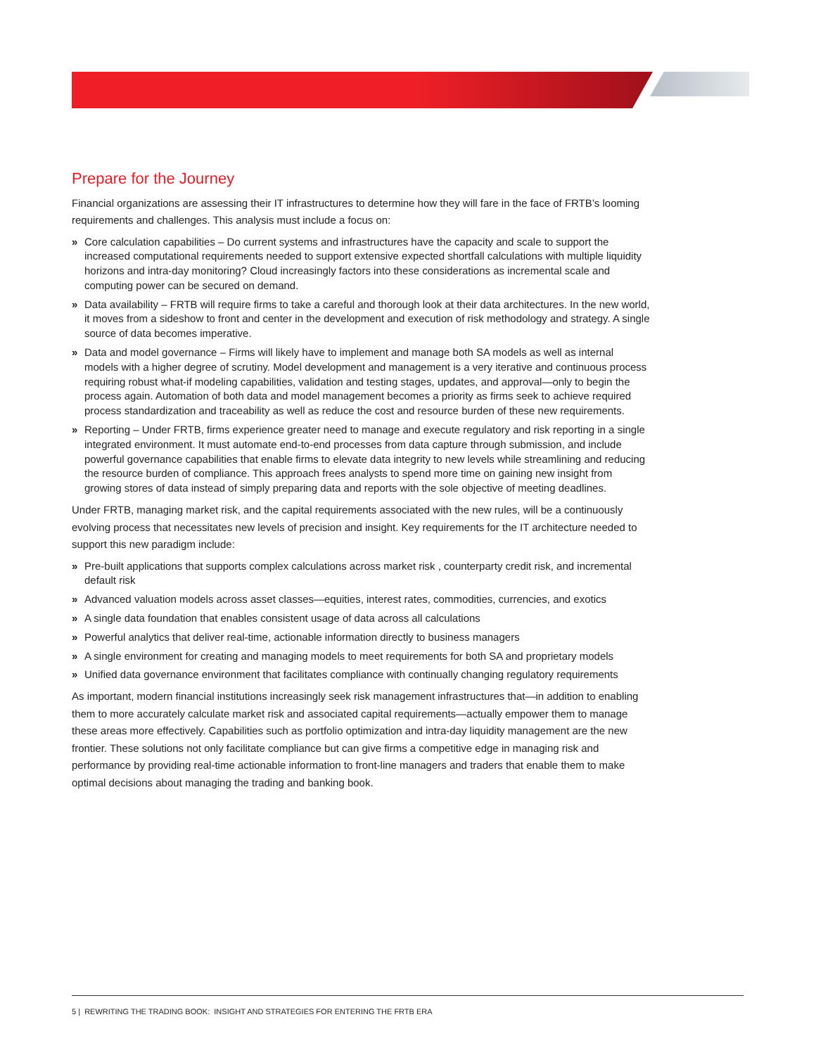Prepare for the Journey
Financial organizations are assessing their IT infrastructures to determine how they will fare in the face of FRTB’s looming requirements and challenges. This analysis must include a focus on:
» Core calculation capabilities – Do current systems and infrastructures have the capacity and scale to support the increased computational requirements needed to support extensive expected shortfall calculations with multiple liquidity horizons and intra-day monitoring? Cloud increasingly factors into these considerations as incremental scale and computing power can be secured on demand.
» Data availability – FRTB will require firms to take a careful and thorough look at their data architectures. In the new world, it moves from a sideshow to front and center in the development and execution of risk methodology and strategy. A single source of data becomes imperative.
» Data and model governance – Firms will likely have to implement and manage both SA models as well as internal models with a higher degree of scrutiny. Model development and management is a very iterative and continuous process requiring robust what-if modeling capabilities, validation and testing stages, updates, and approval—only to begin the process again. Automation of both data and model management becomes a priority as firms seek to achieve required process standardization and traceability as well as reduce the cost and resource burden of these new requirements.
» Reporting – Under FRTB, firms experience greater need to manage and execute regulatory and risk reporting in a single integrated environment. It must automate end-to-end processes from data capture through submission, and include powerful governance capabilities that enable firms to elevate data integrity to new levels while streamlining and reducing the resource burden of compliance. This approach frees analysts to spend more time on gaining new insight from growing stores of data instead of simply preparing data and reports with the sole objective of meeting deadlines.
Under FRTB, managing market risk, and the capital requirements associated with the new rules, will be a continuously evolving process that necessitates new levels of precision and insight. Key requirements for the IT architecture needed to support this new paradigm include:
» Pre-built applications that supports complex calculations across market risk , counterparty credit risk, and incremental default risk
» Advanced valuation models across asset classes—equities, interest rates, commodities, currencies, and exotics
» A single data foundation that enables consistent usage of data across all calculations
» Powerful analytics that deliver real-time, actionable information directly to business managers
» A single environment for creating and managing models to meet requirements for both SA and proprietary models
» Unified data governance environment that facilitates compliance with continually changing regulatory requirements
As important, modern financial institutions increasingly seek risk management infrastructures that—in addition to enabling them to more accurately calculate market risk and associated capital requirements—actually empower them to manage these areas more effectively. Capabilities such as portfolio optimization and intra-day liquidity management are the new frontier. These solutions not only facilitate compliance but can give firms a competitive edge in managing risk and performance by providing real-time actionable information to front-line managers and traders that enable them to make optimal decisions about managing the trading and banking book.
5 | REWRITING THE TRADING BOOK: INSIGHT AND STRATEGIES FOR ENTERING THE FRTB ERA